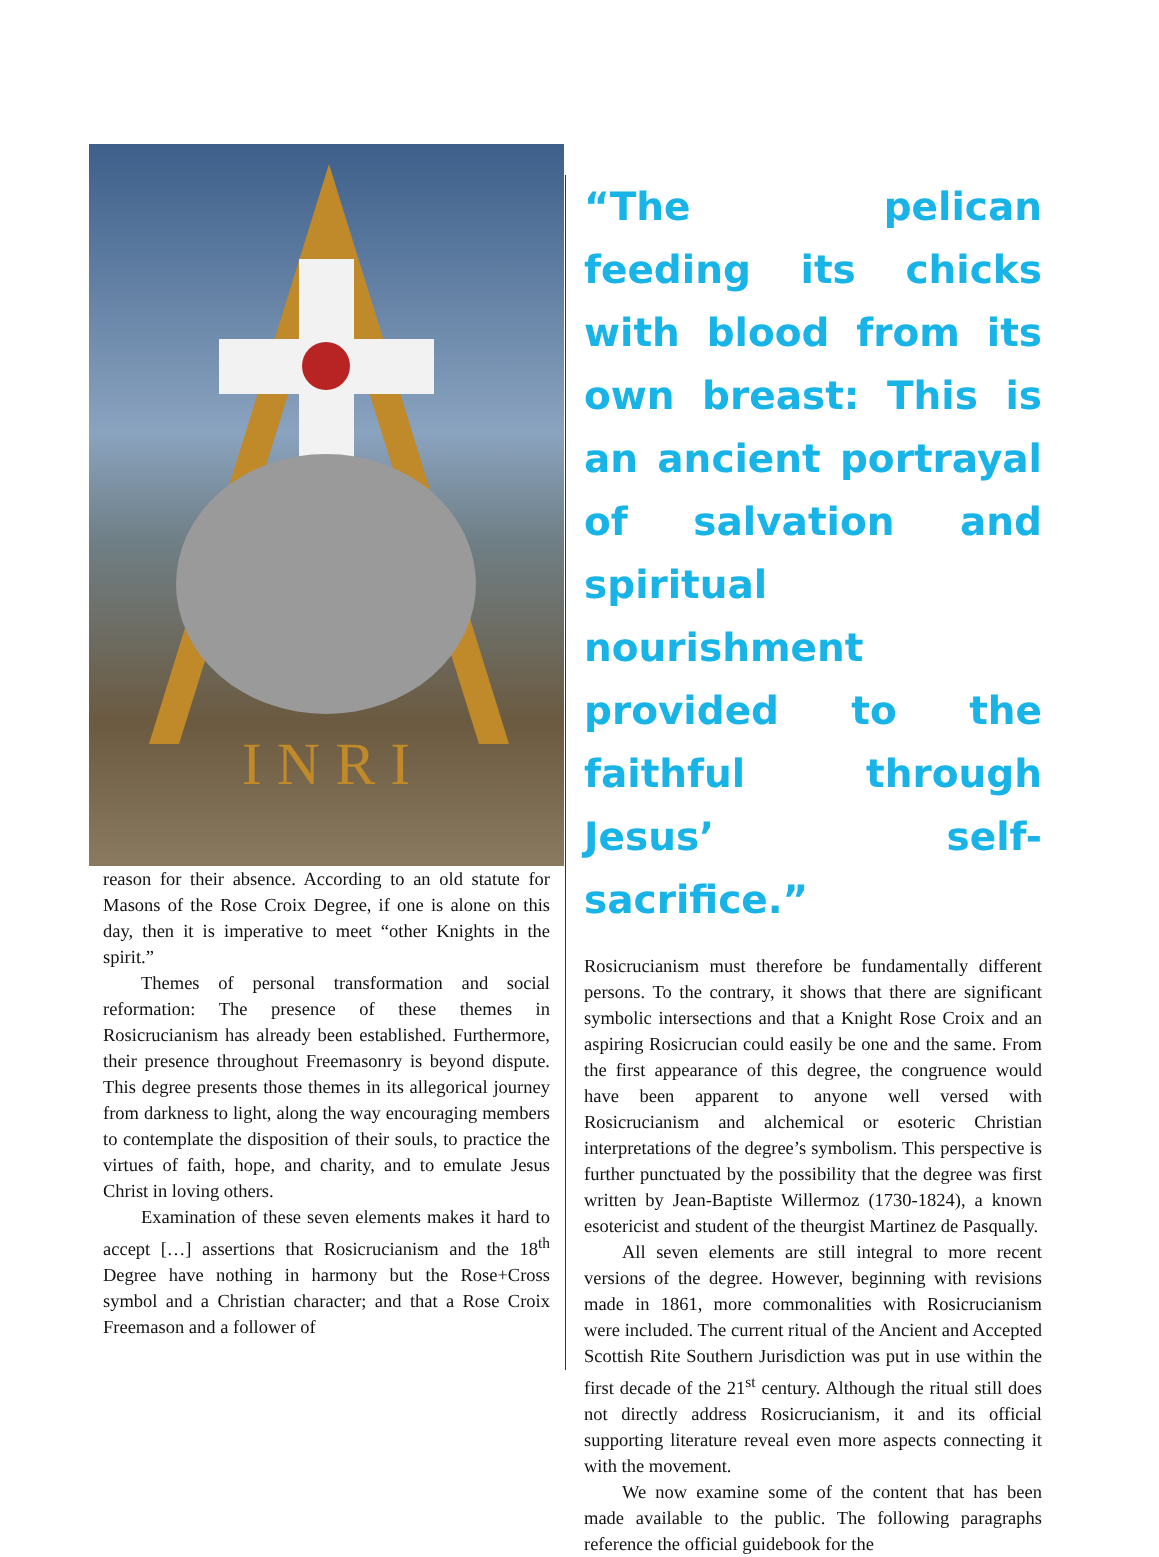I N R I
reason for their absence. According to an old statute for Masons of the Rose Croix Degree, if one is alone on this day, then it is imperative to meet “other Knights in the spirit.”
Themes of personal transformation and social reformation: The presence of these themes in Rosicrucianism has already been established. Furthermore, their presence throughout Freemasonry is beyond dispute. This degree presents those themes in its allegorical journey from darkness to light, along the way encouraging members to contemplate the disposition of their souls, to practice the virtues of faith, hope, and charity, and to emulate Jesus Christ in loving others.
Examination of these seven elements makes it hard to accept […] assertions that Rosicrucianism and the 18<sup>th</sup> Degree have nothing in harmony but the Rose+Cross symbol and a Christian character; and that a Rose Croix Freemason and a follower of
“The pelican feeding its chicks with blood from its own breast: This is an ancient portrayal of salvation and spiritual nourishment provided to the faithful through Jesus’ self-sacrifice.”
Rosicrucianism must therefore be fundamentally different persons. To the contrary, it shows that there are significant symbolic intersections and that a Knight Rose Croix and an aspiring Rosicrucian could easily be one and the same. From the first appearance of this degree, the congruence would have been apparent to anyone well versed with Rosicrucianism and alchemical or esoteric Christian interpretations of the degree’s symbolism. This perspective is further punctuated by the possibility that the degree was first written by Jean-Baptiste Willermoz (1730-1824), a known esotericist and student of the theurgist Martinez de Pasqually.
All seven elements are still integral to more recent versions of the degree. However, beginning with revisions made in 1861, more commonalities with Rosicrucianism were included. The current ritual of the Ancient and Accepted Scottish Rite Southern Jurisdiction was put in use within the first decade of the 21<sup>st</sup> century. Although the ritual still does not directly address Rosicrucianism, it and its official supporting literature reveal even more aspects connecting it with the movement.
We now examine some of the content that has been made available to the public. The following paragraphs reference the official guidebook for the